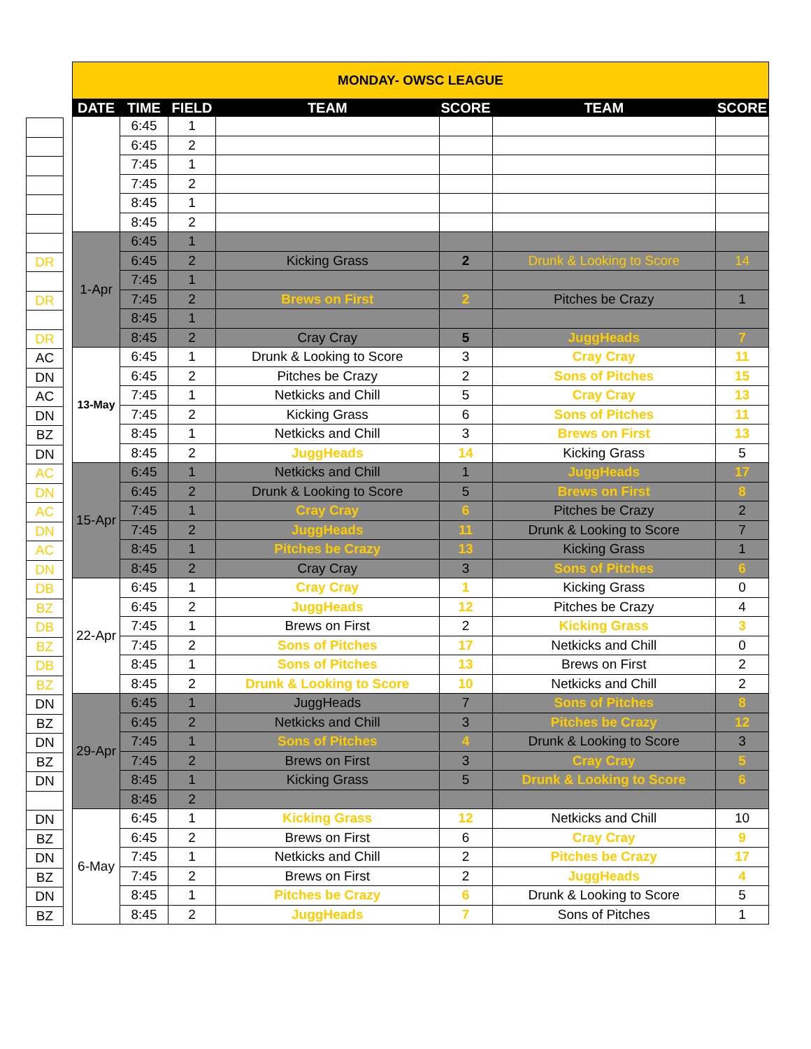| DR |
| DR |
| DR |
| AC |
| DN |
| AC |
| DN |
| BZ |
| DN |
| AC |
| DN |
| AC |
| DN |
| AC |
| DN |
| DB |
| BZ |
| DB |
| BZ |
| DB |
| BZ |
| DN |
| BZ |
| DN |
| BZ |
| DN |
| DN |
| BZ |
| DN |
| BZ |
| DN |
| BZ |
| MONDAY- OWSC LEAGUE | | | | | | |
| DATE | TIME | FIELD | TEAM | SCORE | TEAM | SCORE |
| | 6:45 | 1 | | | | |
| | 6:45 | 2 | | | | |
| | 7:45 | 1 | | | | |
| | 7:45 | 2 | | | | |
| | 8:45 | 1 | | | | |
| | 8:45 | 2 | | | | |
| 1-Apr | 6:45 | 1 | | | | |
| | 6:45 | 2 | Kicking Grass | 2 | Drunk & Looking to Score | 14 |
| | 7:45 | 1 | | | | |
| | 7:45 | 2 | Brews on First | 2 | Pitches be Crazy | 1 |
| | 8:45 | 1 | | | | |
| | 8:45 | 2 | Cray Cray | 5 | JuggHeads | 7 |
| 13-May | 6:45 | 1 | Drunk & Looking to Score | 3 | Cray Cray | 11 |
| | 6:45 | 2 | Pitches be Crazy | 2 | Sons of Pitches | 15 |
| | 7:45 | 1 | Netkicks and Chill | 5 | Cray Cray | 13 |
| | 7:45 | 2 | Kicking Grass | 6 | Sons of Pitches | 11 |
| | 8:45 | 1 | Netkicks and Chill | 3 | Brews on First | 13 |
| | 8:45 | 2 | JuggHeads | 14 | Kicking Grass | 5 |
| 15-Apr | 6:45 | 1 | Netkicks and Chill | 1 | JuggHeads | 17 |
| | 6:45 | 2 | Drunk & Looking to Score | 5 | Brews on First | 8 |
| | 7:45 | 1 | Cray Cray | 6 | Pitches be Crazy | 2 |
| | 7:45 | 2 | JuggHeads | 11 | Drunk & Looking to Score | 7 |
| | 8:45 | 1 | Pitches be Crazy | 13 | Kicking Grass | 1 |
| | 8:45 | 2 | Cray Cray | 3 | Sons of Pitches | 6 |
| 22-Apr | 6:45 | 1 | Cray Cray | 1 | Kicking Grass | 0 |
| | 6:45 | 2 | JuggHeads | 12 | Pitches be Crazy | 4 |
| | 7:45 | 1 | Brews on First | 2 | Kicking Grass | 3 |
| | 7:45 | 2 | Sons of Pitches | 17 | Netkicks and Chill | 0 |
| | 8:45 | 1 | Sons of Pitches | 13 | Brews on First | 2 |
| | 8:45 | 2 | Drunk & Looking to Score | 10 | Netkicks and Chill | 2 |
| 29-Apr | 6:45 | 1 | JuggHeads | 7 | Sons of Pitches | 8 |
| | 6:45 | 2 | Netkicks and Chill | 3 | Pitches be Crazy | 12 |
| | 7:45 | 1 | Sons of Pitches | 4 | Drunk & Looking to Score | 3 |
| | 7:45 | 2 | Brews on First | 3 | Cray Cray | 5 |
| | 8:45 | 1 | Kicking Grass | 5 | Drunk & Looking to Score | 6 |
| | 8:45 | 2 | | | | |
| 6-May | 6:45 | 1 | Kicking Grass | 12 | Netkicks and Chill | 10 |
| | 6:45 | 2 | Brews on First | 6 | Cray Cray | 9 |
| | 7:45 | 1 | Netkicks and Chill | 2 | Pitches be Crazy | 17 |
| | 7:45 | 2 | Brews on First | 2 | JuggHeads | 4 |
| | 8:45 | 1 | Pitches be Crazy | 6 | Drunk & Looking to Score | 5 |
| | 8:45 | 2 | JuggHeads | 7 | Sons of Pitches | 1 |